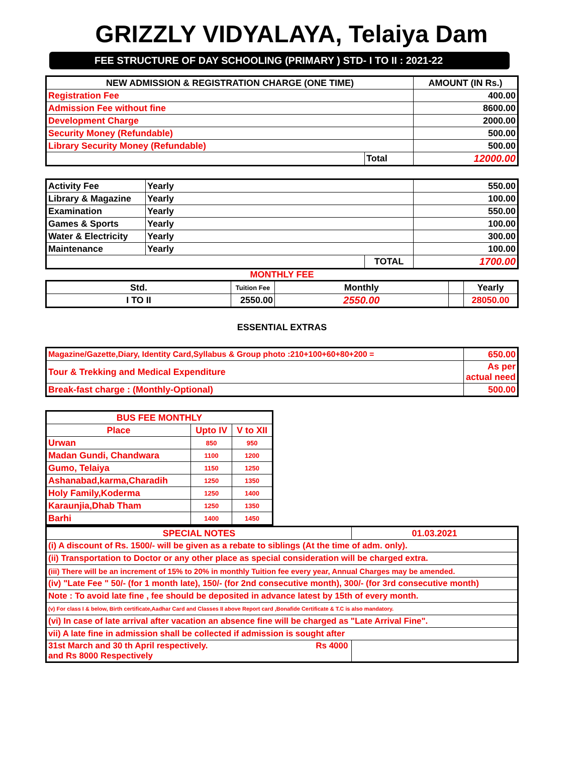GRIZZLY VIDYALAYA, Telaiya Dam
FEE STRUCTURE OF DAY SCHOOLING (PRIMARY ) STD- I TO II : 2021-22
| NEW ADMISSION & REGISTRATION CHARGE (ONE TIME) | | AMOUNT (IN Rs.) |
| --- | --- | --- |
| Registration Fee | | 400.00 |
| Admission Fee without fine | | 8600.00 |
| Development Charge | | 2000.00 |
| Security Money (Refundable) | | 500.00 |
| Library Security Money (Refundable) | | 500.00 |
| | Total | 12000.00 |
| Activity Fee | Yearly | | 550.00 |
| Library & Magazine | Yearly | | 100.00 |
| Examination | Yearly | | 550.00 |
| Games & Sports | Yearly | | 100.00 |
| Water & Electricity | Yearly | | 300.00 |
| Maintenance | Yearly | | 100.00 |
| | | TOTAL | 1700.00 |
MONTHLY FEE
| Std. | Tuition Fee | Monthly | | Yearly |
| --- | --- | --- | --- | --- |
| I TO II | 2550.00 | 2550.00 | | 28050.00 |
ESSENTIAL EXTRAS
| Magazine/Gazette,Diary, Identity Card,Syllabus & Group photo :210+100+60+80+200 = | 650.00 |
| Tour & Trekking and Medical Expenditure | As per actual need |
| Break-fast charge : (Monthly-Optional) | 500.00 |
| BUS FEE MONTHLY | | |
| --- | --- | --- |
| Place | Upto IV | V to XII |
| Urwan | 850 | 950 |
| Madan Gundi, Chandwara | 1100 | 1200 |
| Gumo, Telaiya | 1150 | 1250 |
| Ashanabad,karma,Charadih | 1250 | 1350 |
| Holy Family,Koderma | 1250 | 1400 |
| Karaunjia,Dhab Tham | 1250 | 1350 |
| Barhi | 1400 | 1450 |
| SPECIAL NOTES | 01.03.2021 |
| --- | --- |
| (i) A discount of Rs. 1500/- will be given as a rebate to siblings (At the time of adm. only). | |
| (ii) Transportation to Doctor or any other place as special consideration will be charged extra. | |
| (iii) There will be an increment of 15% to 20% in monthly Tuition fee every year, Annual Charges may be amended. | |
| (iv) "Late Fee " 50/- (for 1 month late), 150/- (for 2nd consecutive month), 300/- (for 3rd consecutive month) | |
| Note : To avoid late fine , fee should be deposited in advance latest by 15th of every month. | |
| (v) For class I & below, Birth certificate,Aadhar Card and Classes II above Report card ,Bonafide Certificate & T.C is also mandatory. | |
| (vi) In case of late arrival after vacation an absence fine will be charged as "Late Arrival Fine". | |
| vii) A late fine in admission shall be collected if admission is sought after | |
| 31st March and 30 th April respectively. Rs 4000 and Rs 8000 Respectively | |